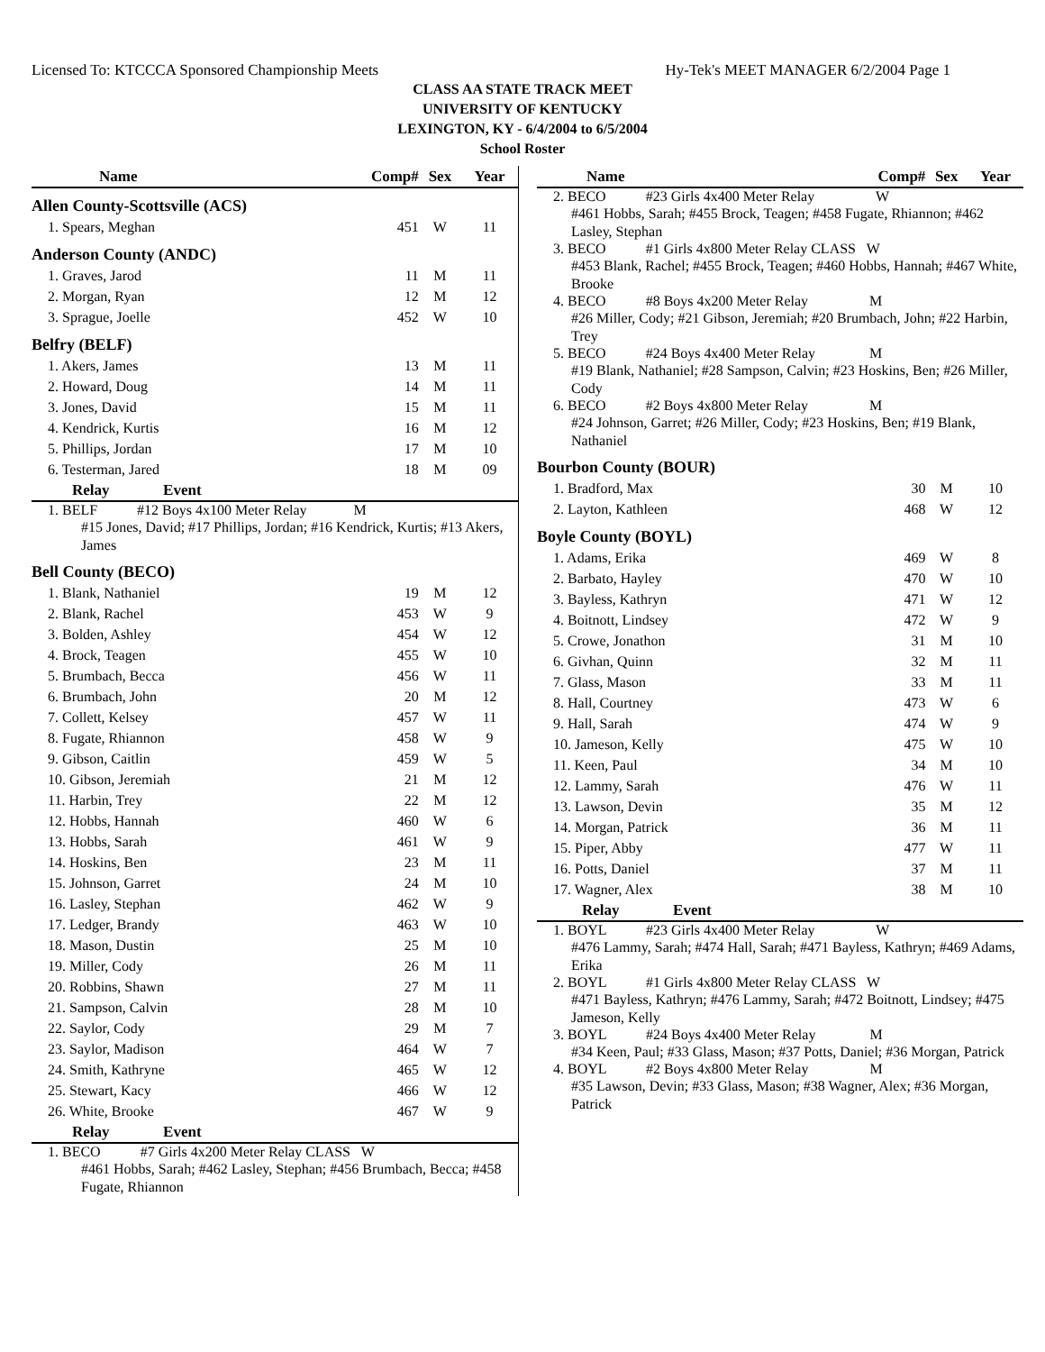Licensed To: KTCCCA Sponsored Championship Meets Hy-Tek's MEET MANAGER 6/2/2004 Page 1
CLASS AA STATE TRACK MEET
UNIVERSITY OF KENTUCKY
LEXINGTON, KY - 6/4/2004 to 6/5/2004
School Roster
| Name | Comp# | Sex | Year |
| --- | --- | --- | --- |
| Allen County-Scottsville (ACS) | | | |
| 1. Spears, Meghan | 451 | W | 11 |
| Anderson County (ANDC) | | | |
| 1. Graves, Jarod | 11 | M | 11 |
| 2. Morgan, Ryan | 12 | M | 12 |
| 3. Sprague, Joelle | 452 | W | 10 |
| Belfry (BELF) | | | |
| 1. Akers, James | 13 | M | 11 |
| 2. Howard, Doug | 14 | M | 11 |
| 3. Jones, David | 15 | M | 11 |
| 4. Kendrick, Kurtis | 16 | M | 12 |
| 5. Phillips, Jordan | 17 | M | 10 |
| 6. Testerman, Jared | 18 | M | 09 |
| Relay Event | | | |
| 1. BELF #12 Boys 4x100 Meter Relay M #15 Jones, David; #17 Phillips, Jordan; #16 Kendrick, Kurtis; #13 Akers, James | | | |
| Bell County (BECO) | | | |
| 1. Blank, Nathaniel | 19 | M | 12 |
| 2. Blank, Rachel | 453 | W | 9 |
| 3. Bolden, Ashley | 454 | W | 12 |
| 4. Brock, Teagen | 455 | W | 10 |
| 5. Brumbach, Becca | 456 | W | 11 |
| 6. Brumbach, John | 20 | M | 12 |
| 7. Collett, Kelsey | 457 | W | 11 |
| 8. Fugate, Rhiannon | 458 | W | 9 |
| 9. Gibson, Caitlin | 459 | W | 5 |
| 10. Gibson, Jeremiah | 21 | M | 12 |
| 11. Harbin, Trey | 22 | M | 12 |
| 12. Hobbs, Hannah | 460 | W | 6 |
| 13. Hobbs, Sarah | 461 | W | 9 |
| 14. Hoskins, Ben | 23 | M | 11 |
| 15. Johnson, Garret | 24 | M | 10 |
| 16. Lasley, Stephan | 462 | W | 9 |
| 17. Ledger, Brandy | 463 | W | 10 |
| 18. Mason, Dustin | 25 | M | 10 |
| 19. Miller, Cody | 26 | M | 11 |
| 20. Robbins, Shawn | 27 | M | 11 |
| 21. Sampson, Calvin | 28 | M | 10 |
| 22. Saylor, Cody | 29 | M | 7 |
| 23. Saylor, Madison | 464 | W | 7 |
| 24. Smith, Kathryne | 465 | W | 12 |
| 25. Stewart, Kacy | 466 | W | 12 |
| 26. White, Brooke | 467 | W | 9 |
| Relay Event | | | |
| 1. BECO #7 Girls 4x200 Meter Relay CLASS W #461 Hobbs, Sarah; #462 Lasley, Stephan; #456 Brumbach, Becca; #458 Fugate, Rhiannon | | | |
| Name | Comp# | Sex | Year |
| --- | --- | --- | --- |
| 2. BECO #23 Girls 4x400 Meter Relay W #461 Hobbs, Sarah; #455 Brock, Teagen; #458 Fugate, Rhiannon; #462 Lasley, Stephan | | | |
| 3. BECO #1 Girls 4x800 Meter Relay CLASS W #453 Blank, Rachel; #455 Brock, Teagen; #460 Hobbs, Hannah; #467 White, Brooke | | | |
| 4. BECO #8 Boys 4x200 Meter Relay M #26 Miller, Cody; #21 Gibson, Jeremiah; #20 Brumbach, John; #22 Harbin, Trey | | | |
| 5. BECO #24 Boys 4x400 Meter Relay M #19 Blank, Nathaniel; #28 Sampson, Calvin; #23 Hoskins, Ben; #26 Miller, Cody | | | |
| 6. BECO #2 Boys 4x800 Meter Relay M #24 Johnson, Garret; #26 Miller, Cody; #23 Hoskins, Ben; #19 Blank, Nathaniel | | | |
| Bourbon County (BOUR) | | | |
| 1. Bradford, Max | 30 | M | 10 |
| 2. Layton, Kathleen | 468 | W | 12 |
| Boyle County (BOYL) | | | |
| 1. Adams, Erika | 469 | W | 8 |
| 2. Barbato, Hayley | 470 | W | 10 |
| 3. Bayless, Kathryn | 471 | W | 12 |
| 4. Boitnott, Lindsey | 472 | W | 9 |
| 5. Crowe, Jonathon | 31 | M | 10 |
| 6. Givhan, Quinn | 32 | M | 11 |
| 7. Glass, Mason | 33 | M | 11 |
| 8. Hall, Courtney | 473 | W | 6 |
| 9. Hall, Sarah | 474 | W | 9 |
| 10. Jameson, Kelly | 475 | W | 10 |
| 11. Keen, Paul | 34 | M | 10 |
| 12. Lammy, Sarah | 476 | W | 11 |
| 13. Lawson, Devin | 35 | M | 12 |
| 14. Morgan, Patrick | 36 | M | 11 |
| 15. Piper, Abby | 477 | W | 11 |
| 16. Potts, Daniel | 37 | M | 11 |
| 17. Wagner, Alex | 38 | M | 10 |
| Relay Event | | | |
| 1. BOYL #23 Girls 4x400 Meter Relay W #476 Lammy, Sarah; #474 Hall, Sarah; #471 Bayless, Kathryn; #469 Adams, Erika | | | |
| 2. BOYL #1 Girls 4x800 Meter Relay CLASS W #471 Bayless, Kathryn; #476 Lammy, Sarah; #472 Boitnott, Lindsey; #475 Jameson, Kelly | | | |
| 3. BOYL #24 Boys 4x400 Meter Relay M #34 Keen, Paul; #33 Glass, Mason; #37 Potts, Daniel; #36 Morgan, Patrick | | | |
| 4. BOYL #2 Boys 4x800 Meter Relay M #35 Lawson, Devin; #33 Glass, Mason; #38 Wagner, Alex; #36 Morgan, Patrick | | | |